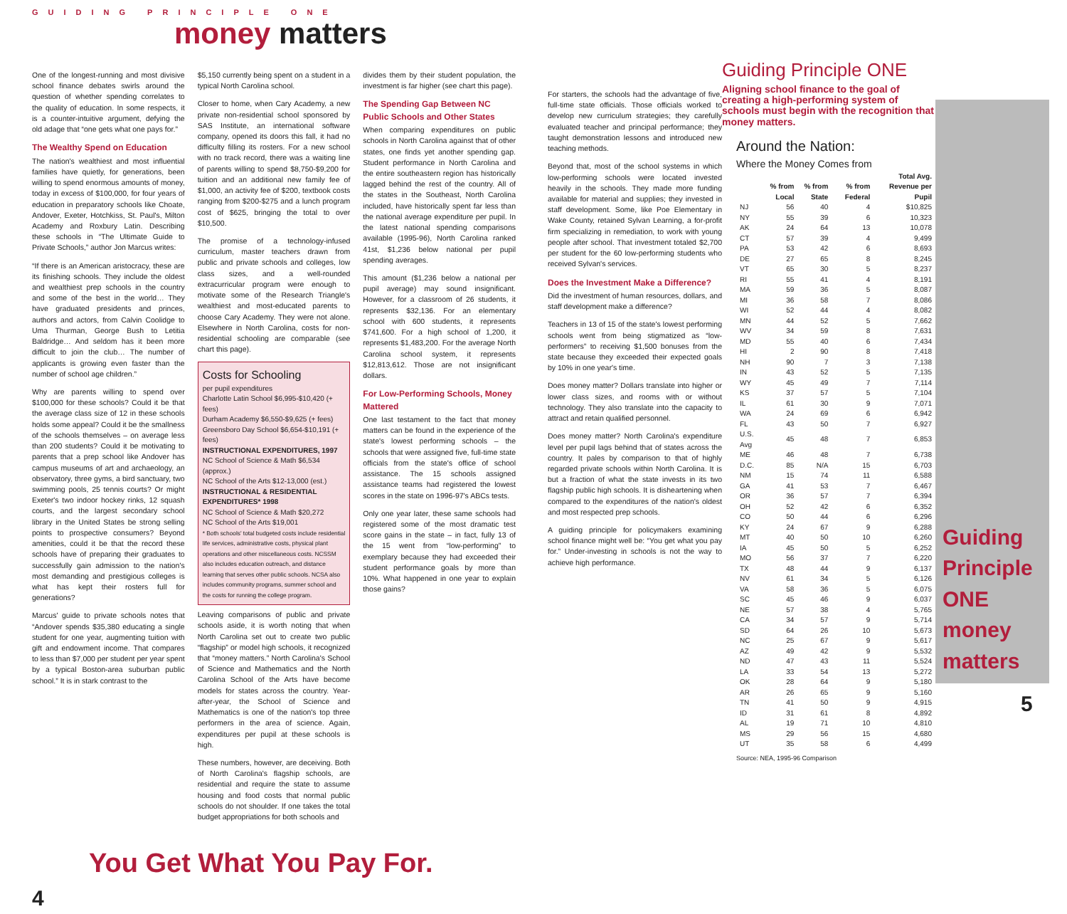GUIDING PRINCIPLE ONE
money matters
One of the longest-running and most divisive school finance debates swirls around the question of whether spending correlates to the quality of education. In some respects, it is a counter-intuitive argument, defying the old adage that “one gets what one pays for.”
The Wealthy Spend on Education
The nation's wealthiest and most influential families have quietly, for generations, been willing to spend enormous amounts of money, today in excess of $100,000, for four years of education in preparatory schools like Choate, Andover, Exeter, Hotchkiss, St. Paul's, Milton Academy and Roxbury Latin. Describing these schools in “The Ultimate Guide to Private Schools,” author Jon Marcus writes:
“If there is an American aristocracy, these are its finishing schools. They include the oldest and wealthiest prep schools in the country and some of the best in the world… They have graduated presidents and princes, authors and actors, from Calvin Coolidge to Uma Thurman, George Bush to Letitia Baldridge… And seldom has it been more difficult to join the club… The number of applicants is growing even faster than the number of school age children.”
Why are parents willing to spend over $100,000 for these schools? Could it be that the average class size of 12 in these schools holds some appeal? Could it be the smallness of the schools themselves – on average less than 200 students? Could it be motivating to parents that a prep school like Andover has campus museums of art and archaeology, an observatory, three gyms, a bird sanctuary, two swimming pools, 25 tennis courts? Or might Exeter's two indoor hockey rinks, 12 squash courts, and the largest secondary school library in the United States be strong selling points to prospective consumers? Beyond amenities, could it be that the record these schools have of preparing their graduates to successfully gain admission to the nation's most demanding and prestigious colleges is what has kept their rosters full for generations?
Marcus' guide to private schools notes that “Andover spends $35,380 educating a single student for one year, augmenting tuition with gift and endowment income. That compares to less than $7,000 per student per year spent by a typical Boston-area suburban public school.” It is in stark contrast to the
$5,150 currently being spent on a student in a typical North Carolina school.
Closer to home, when Cary Academy, a new private non-residential school sponsored by SAS Institute, an international software company, opened its doors this fall, it had no difficulty filling its rosters. For a new school with no track record, there was a waiting line of parents willing to spend $8,750-$9,200 for tuition and an additional new family fee of $1,000, an activity fee of $200, textbook costs ranging from $200-$275 and a lunch program cost of $625, bringing the total to over $10,500.
The promise of a technology-infused curriculum, master teachers drawn from public and private schools and colleges, low class sizes, and a well-rounded extracurricular program were enough to motivate some of the Research Triangle's wealthiest and most-educated parents to choose Cary Academy. They were not alone. Elsewhere in North Carolina, costs for non-residential schooling are comparable (see chart this page).
Costs for Schooling
per pupil expenditures
Charlotte Latin School $6,995-$10,420 (+ fees)
Durham Academy $6,550-$9,625 (+ fees)
Greensboro Day School $6,654-$10,191 (+ fees)
INSTRUCTIONAL EXPENDITURES, 1997
NC School of Science & Math $6,534 (approx.)
NC School of the Arts $12-13,000 (est.)
INSTRUCTIONAL & RESIDENTIAL EXPENDITURES* 1998
NC School of Science & Math $20,272
NC School of the Arts $19,001
* Both schools' total budgeted costs include residential life services, administrative costs, physical plant operations and other miscellaneous costs. NCSSM also includes education outreach, and distance learning that serves other public schools. NCSA also includes community programs, summer school and the costs for running the college program.
Leaving comparisons of public and private schools aside, it is worth noting that when North Carolina set out to create two public “flagship” or model high schools, it recognized that “money matters.” North Carolina's School of Science and Mathematics and the North Carolina School of the Arts have become models for states across the country. Year-after-year, the School of Science and Mathematics is one of the nation's top three performers in the area of science. Again, expenditures per pupil at these schools is high.
These numbers, however, are deceiving. Both of North Carolina's flagship schools, are residential and require the state to assume housing and food costs that normal public schools do not shoulder. If one takes the total budget appropriations for both schools and
divides them by their student population, the investment is far higher (see chart this page).
The Spending Gap Between NC Public Schools and Other States
When comparing expenditures on public schools in North Carolina against that of other states, one finds yet another spending gap. Student performance in North Carolina and the entire southeastern region has historically lagged behind the rest of the country. All of the states in the Southeast, North Carolina included, have historically spent far less than the national average expenditure per pupil. In the latest national spending comparisons available (1995-96), North Carolina ranked 41st, $1,236 below national per pupil spending averages.
This amount ($1,236 below a national per pupil average) may sound insignificant. However, for a classroom of 26 students, it represents $32,136. For an elementary school with 600 students, it represents $741,600. For a high school of 1,200, it represents $1,483,200. For the average North Carolina school system, it represents $12,813,612. Those are not insignificant dollars.
For Low-Performing Schools, Money Mattered
One last testament to the fact that money matters can be found in the experience of the state's lowest performing schools – the schools that were assigned five, full-time state officials from the state's office of school assistance. The 15 schools assigned assistance teams had registered the lowest scores in the state on 1996-97's ABCs tests.
Only one year later, these same schools had registered some of the most dramatic test score gains in the state – in fact, fully 13 of the 15 went from “low-performing” to exemplary because they had exceeded their student performance goals by more than 10%. What happened in one year to explain those gains?
You Get What You Pay For.
4
For starters, the schools had the advantage of five, full-time state officials. Those officials worked to develop new curriculum strategies; they carefully evaluated teacher and principal performance; they taught demonstration lessons and introduced new teaching methods.
Beyond that, most of the school systems in which low-performing schools were located invested heavily in the schools. They made more funding available for material and supplies; they invested in staff development. Some, like Poe Elementary in Wake County, retained Sylvan Learning, a for-profit firm specializing in remediation, to work with young people after school. That investment totaled $2,700 per student for the 60 low-performing students who received Sylvan's services.
Does the Investment Make a Difference?
Did the investment of human resources, dollars, and staff development make a difference?
Teachers in 13 of 15 of the state's lowest performing schools went from being stigmatized as “low-performers” to receiving $1,500 bonuses from the state because they exceeded their expected goals by 10% in one year's time.
Does money matter? Dollars translate into higher or lower class sizes, and rooms with or without technology. They also translate into the capacity to attract and retain qualified personnel.
Does money matter? North Carolina's expenditure level per pupil lags behind that of states across the country. It pales by comparison to that of highly regarded private schools within North Carolina. It is but a fraction of what the state invests in its two flagship public high schools. It is disheartening when compared to the expenditures of the nation's oldest and most respected prep schools.
A guiding principle for policymakers examining school finance might well be: “You get what you pay for.” Under-investing in schools is not the way to achieve high performance.
Guiding Principle ONE
Aligning school finance to the goal of creating a high-performing system of schools must begin with the recognition that money matters.
Around the Nation:
Where the Money Comes from
| | % from Local | % from State | % from Federal | Total Avg. Revenue per Pupil |
| --- | --- | --- | --- | --- |
| NJ | 56 | 40 | 4 | $10,825 |
| NY | 55 | 39 | 6 | 10,323 |
| AK | 24 | 64 | 13 | 10,078 |
| CT | 57 | 39 | 4 | 9,499 |
| PA | 53 | 42 | 6 | 8,693 |
| DE | 27 | 65 | 8 | 8,245 |
| VT | 65 | 30 | 5 | 8,237 |
| RI | 55 | 41 | 4 | 8,191 |
| MA | 59 | 36 | 5 | 8,087 |
| MI | 36 | 58 | 7 | 8,086 |
| WI | 52 | 44 | 4 | 8,082 |
| MN | 44 | 52 | 5 | 7,662 |
| WV | 34 | 59 | 8 | 7,631 |
| MD | 55 | 40 | 6 | 7,434 |
| HI | 2 | 90 | 8 | 7,418 |
| NH | 90 | 7 | 3 | 7,138 |
| IN | 43 | 52 | 5 | 7,135 |
| WY | 45 | 49 | 7 | 7,114 |
| KS | 37 | 57 | 5 | 7,104 |
| IL | 61 | 30 | 9 | 7,071 |
| WA | 24 | 69 | 6 | 6,942 |
| FL | 43 | 50 | 7 | 6,927 |
| U.S. Avg | 45 | 48 | 7 | 6,853 |
| ME | 46 | 48 | 7 | 6,738 |
| D.C. | 85 | N/A | 15 | 6,703 |
| NM | 15 | 74 | 11 | 6,588 |
| GA | 41 | 53 | 7 | 6,467 |
| OR | 36 | 57 | 7 | 6,394 |
| OH | 52 | 42 | 6 | 6,352 |
| CO | 50 | 44 | 6 | 6,296 |
| KY | 24 | 67 | 9 | 6,288 |
| MT | 40 | 50 | 10 | 6,260 |
| IA | 45 | 50 | 5 | 6,252 |
| MO | 56 | 37 | 7 | 6,220 |
| TX | 48 | 44 | 9 | 6,137 |
| NV | 61 | 34 | 5 | 6,126 |
| VA | 58 | 36 | 5 | 6,075 |
| SC | 45 | 46 | 9 | 6,037 |
| NE | 57 | 38 | 4 | 5,765 |
| CA | 34 | 57 | 9 | 5,714 |
| SD | 64 | 26 | 10 | 5,673 |
| NC | 25 | 67 | 9 | 5,617 |
| AZ | 49 | 42 | 9 | 5,532 |
| ND | 47 | 43 | 11 | 5,524 |
| LA | 33 | 54 | 13 | 5,272 |
| OK | 28 | 64 | 9 | 5,180 |
| AR | 26 | 65 | 9 | 5,160 |
| TN | 41 | 50 | 9 | 4,915 |
| ID | 31 | 61 | 8 | 4,892 |
| AL | 19 | 71 | 10 | 4,810 |
| MS | 29 | 56 | 15 | 4,680 |
| UT | 35 | 58 | 6 | 4,499 |
Source: NEA, 1995-96 Comparison
Guiding Principle ONE money matters
5